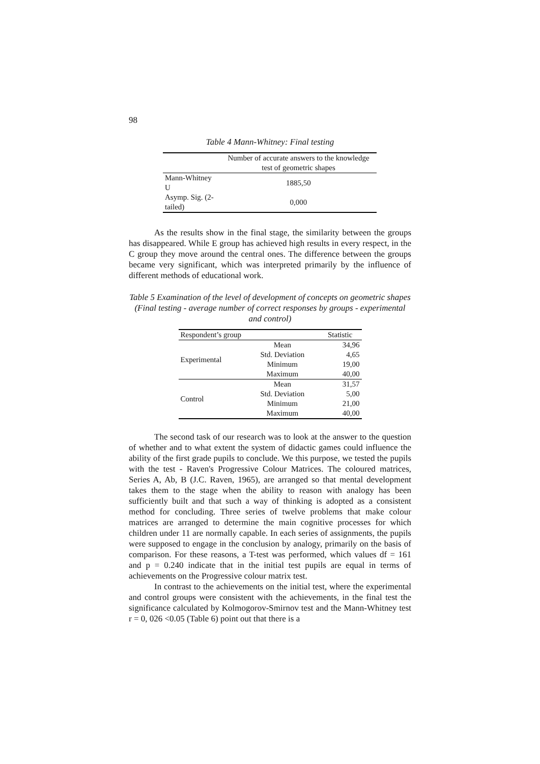98
Table 4 Mann-Whitney: Final testing
| | Number of accurate answers to the knowledge test of geometric shapes |
| Mann-Whitney U | 1885,50 |
| Asymp. Sig. (2-tailed) | 0,000 |
As the results show in the final stage, the similarity between the groups has disappeared. While E group has achieved high results in every respect, in the C group they move around the central ones. The difference between the groups became very significant, which was interpreted primarily by the influence of different methods of educational work.
Table 5 Examination of the level of development of concepts on geometric shapes (Final testing - average number of correct responses by groups - experimental and control)
| Respondent’s group | | Statistic |
| Experimental | Mean | 34,96 |
| | Std. Deviation | 4,65 |
| | Minimum | 19,00 |
| | Maximum | 40,00 |
| Control | Mean | 31,57 |
| | Std. Deviation | 5,00 |
| | Minimum | 21,00 |
| | Maximum | 40,00 |
The second task of our research was to look at the answer to the question of whether and to what extent the system of didactic games could influence the ability of the first grade pupils to conclude. We this purpose, we tested the pupils with the test - Raven's Progressive Colour Matrices. The coloured matrices, Series A, Ab, B (J.C. Raven, 1965), are arranged so that mental development takes them to the stage when the ability to reason with analogy has been sufficiently built and that such a way of thinking is adopted as a consistent method for concluding. Three series of twelve problems that make colour matrices are arranged to determine the main cognitive processes for which children under 11 are normally capable. In each series of assignments, the pupils were supposed to engage in the conclusion by analogy, primarily on the basis of comparison. For these reasons, a T-test was performed, which values df = 161 and p = 0.240 indicate that in the initial test pupils are equal in terms of achievements on the Progressive colour matrix test.
In contrast to the achievements on the initial test, where the experimental and control groups were consistent with the achievements, in the final test the significance calculated by Kolmogorov-Smirnov test and the Mann-Whitney test r = 0, 026 <0.05 (Table 6) point out that there is a